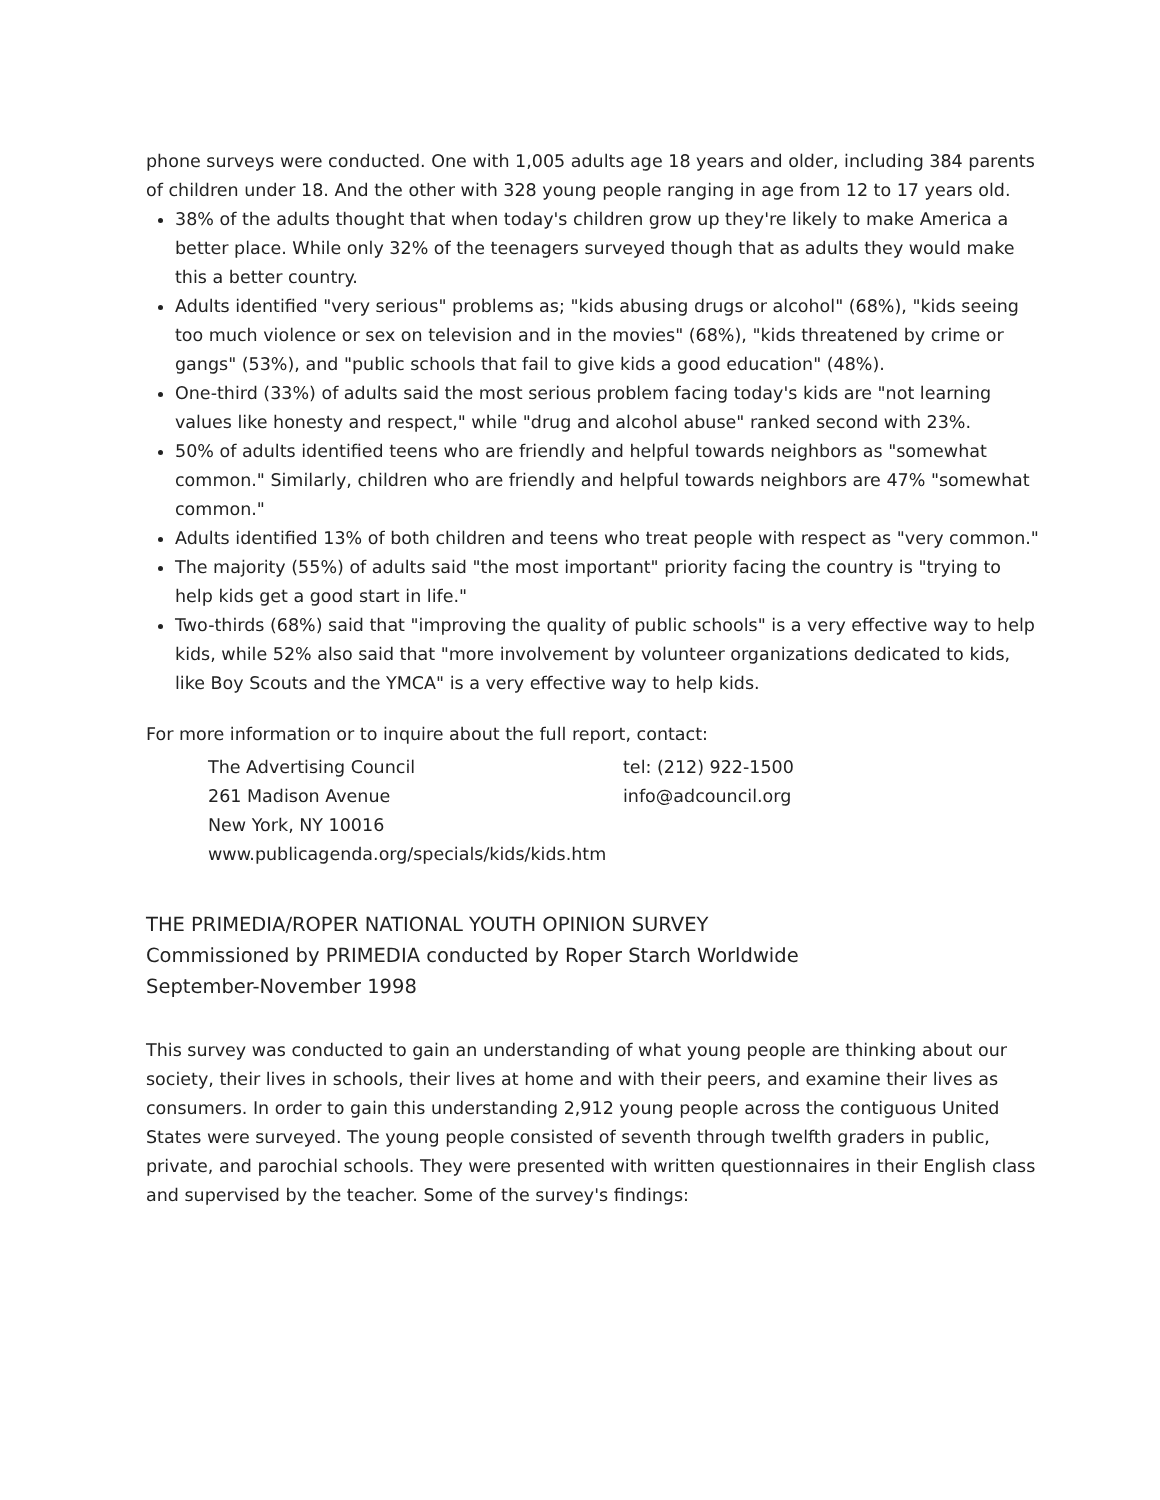phone surveys were conducted. One with 1,005 adults age 18 years and older, including 384 parents of children under 18. And the other with 328 young people ranging in age from 12 to 17 years old.
38% of the adults thought that when today's children grow up they're likely to make America a better place. While only 32% of the teenagers surveyed though that as adults they would make this a better country.
Adults identified "very serious" problems as; "kids abusing drugs or alcohol" (68%), "kids seeing too much violence or sex on television and in the movies" (68%), "kids threatened by crime or gangs" (53%), and "public schools that fail to give kids a good education" (48%).
One-third (33%) of adults said the most serious problem facing today's kids are "not learning values like honesty and respect," while "drug and alcohol abuse" ranked second with 23%.
50% of adults identified teens who are friendly and helpful towards neighbors as "somewhat common." Similarly, children who are friendly and helpful towards neighbors are 47% "somewhat common."
Adults identified 13% of both children and teens who treat people with respect as "very common."
The majority (55%) of adults said "the most important" priority facing the country is "trying to help kids get a good start in life."
Two-thirds (68%) said that "improving the quality of public schools" is a very effective way to help kids, while 52% also said that "more involvement by volunteer organizations dedicated to kids, like Boy Scouts and the YMCA" is a very effective way to help kids.
For more information or to inquire about the full report, contact:
The Advertising Council
tel: (212) 922-1500
261 Madison Avenue
info@adcouncil.org
New York, NY 10016
www.publicagenda.org/specials/kids/kids.htm
THE PRIMEDIA/ROPER NATIONAL YOUTH OPINION SURVEY
Commissioned by PRIMEDIA conducted by Roper Starch Worldwide
September-November 1998
This survey was conducted to gain an understanding of what young people are thinking about our society, their lives in schools, their lives at home and with their peers, and examine their lives as consumers. In order to gain this understanding 2,912 young people across the contiguous United States were surveyed. The young people consisted of seventh through twelfth graders in public, private, and parochial schools. They were presented with written questionnaires in their English class and supervised by the teacher. Some of the survey's findings: